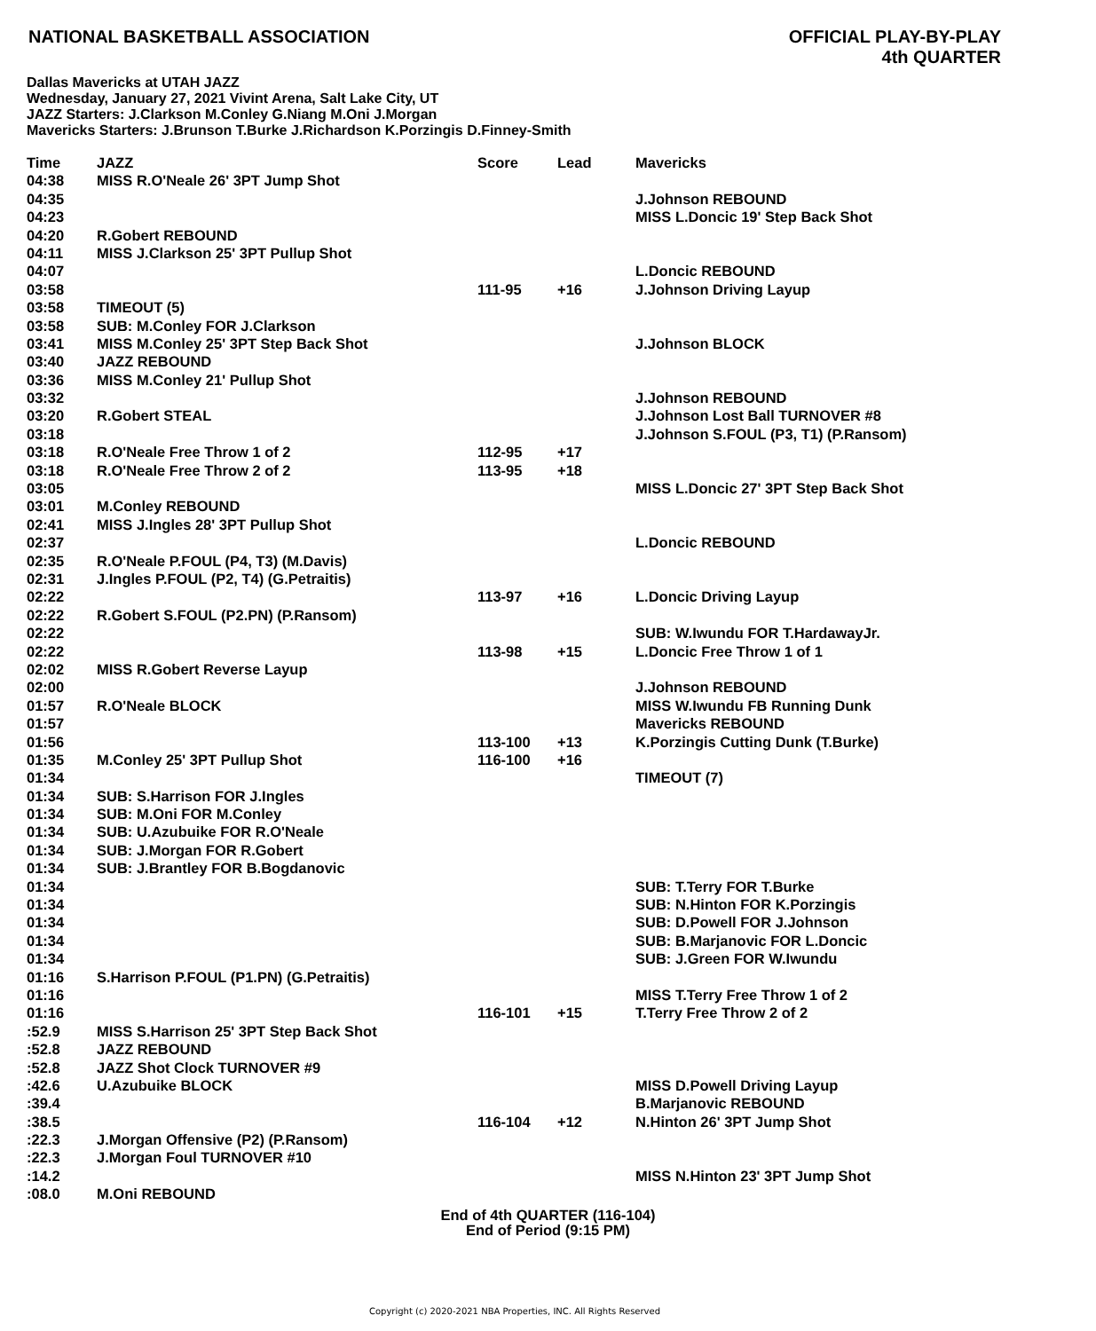NATIONAL BASKETBALL ASSOCIATION
OFFICIAL PLAY-BY-PLAY
4th QUARTER
Dallas Mavericks at UTAH JAZZ
Wednesday, January 27, 2021 Vivint Arena, Salt Lake City, UT
JAZZ Starters: J.Clarkson M.Conley G.Niang M.Oni J.Morgan
Mavericks Starters: J.Brunson T.Burke J.Richardson K.Porzingis D.Finney-Smith
| Time | JAZZ | Score | Lead | Mavericks |
| --- | --- | --- | --- | --- |
| 04:38 | MISS R.O'Neale 26' 3PT Jump Shot | | | |
| 04:35 | | | | J.Johnson REBOUND |
| 04:23 | | | | MISS L.Doncic 19' Step Back Shot |
| 04:20 | R.Gobert REBOUND | | | |
| 04:11 | MISS J.Clarkson 25' 3PT Pullup Shot | | | |
| 04:07 | | | | L.Doncic REBOUND |
| 03:58 | | 111-95 | +16 | J.Johnson Driving Layup |
| 03:58 | TIMEOUT (5) | | | |
| 03:58 | SUB: M.Conley FOR J.Clarkson | | | |
| 03:41 | MISS M.Conley 25' 3PT Step Back Shot | | | J.Johnson BLOCK |
| 03:40 | JAZZ REBOUND | | | |
| 03:36 | MISS M.Conley 21' Pullup Shot | | | |
| 03:32 | | | | J.Johnson REBOUND |
| 03:20 | R.Gobert STEAL | | | J.Johnson Lost Ball TURNOVER #8 |
| 03:18 | | | | J.Johnson S.FOUL (P3, T1) (P.Ransom) |
| 03:18 | R.O'Neale Free Throw 1 of 2 | 112-95 | +17 | |
| 03:18 | R.O'Neale Free Throw 2 of 2 | 113-95 | +18 | |
| 03:05 | | | | MISS L.Doncic 27' 3PT Step Back Shot |
| 03:01 | M.Conley REBOUND | | | |
| 02:41 | MISS J.Ingles 28' 3PT Pullup Shot | | | |
| 02:37 | | | | L.Doncic REBOUND |
| 02:35 | R.O'Neale P.FOUL (P4, T3) (M.Davis) | | | |
| 02:31 | J.Ingles P.FOUL (P2, T4) (G.Petraitis) | | | |
| 02:22 | | 113-97 | +16 | L.Doncic Driving Layup |
| 02:22 | R.Gobert S.FOUL (P2.PN) (P.Ransom) | | | |
| 02:22 | | | | SUB: W.Iwundu FOR T.HardawayJr. |
| 02:22 | | 113-98 | +15 | L.Doncic Free Throw 1 of 1 |
| 02:02 | MISS R.Gobert Reverse Layup | | | |
| 02:00 | | | | J.Johnson REBOUND |
| 01:57 | R.O'Neale BLOCK | | | MISS W.Iwundu FB Running Dunk |
| 01:57 | | | | Mavericks REBOUND |
| 01:56 | | 113-100 | +13 | K.Porzingis Cutting Dunk (T.Burke) |
| 01:35 | M.Conley 25' 3PT Pullup Shot | 116-100 | +16 | |
| 01:34 | | | | TIMEOUT (7) |
| 01:34 | SUB: S.Harrison FOR J.Ingles | | | |
| 01:34 | SUB: M.Oni FOR M.Conley | | | |
| 01:34 | SUB: U.Azubuike FOR R.O'Neale | | | |
| 01:34 | SUB: J.Morgan FOR R.Gobert | | | |
| 01:34 | SUB: J.Brantley FOR B.Bogdanovic | | | |
| 01:34 | | | | SUB: T.Terry FOR T.Burke |
| 01:34 | | | | SUB: N.Hinton FOR K.Porzingis |
| 01:34 | | | | SUB: D.Powell FOR J.Johnson |
| 01:34 | | | | SUB: B.Marjanovic FOR L.Doncic |
| 01:34 | | | | SUB: J.Green FOR W.Iwundu |
| 01:16 | S.Harrison P.FOUL (P1.PN) (G.Petraitis) | | | |
| 01:16 | | | | MISS T.Terry Free Throw 1 of 2 |
| 01:16 | | 116-101 | +15 | T.Terry Free Throw 2 of 2 |
| :52.9 | MISS S.Harrison 25' 3PT Step Back Shot | | | |
| :52.8 | JAZZ REBOUND | | | |
| :52.8 | JAZZ Shot Clock TURNOVER #9 | | | |
| :42.6 | U.Azubuike BLOCK | | | MISS D.Powell Driving Layup |
| :39.4 | | | | B.Marjanovic REBOUND |
| :38.5 | | 116-104 | +12 | N.Hinton 26' 3PT Jump Shot |
| :22.3 | J.Morgan Offensive (P2) (P.Ransom) | | | |
| :22.3 | J.Morgan Foul TURNOVER #10 | | | |
| :14.2 | | | | MISS N.Hinton 23' 3PT Jump Shot |
| :08.0 | M.Oni REBOUND | | | |
End of 4th QUARTER (116-104)
End of Period (9:15 PM)
Copyright (c) 2020-2021 NBA Properties, INC. All Rights Reserved